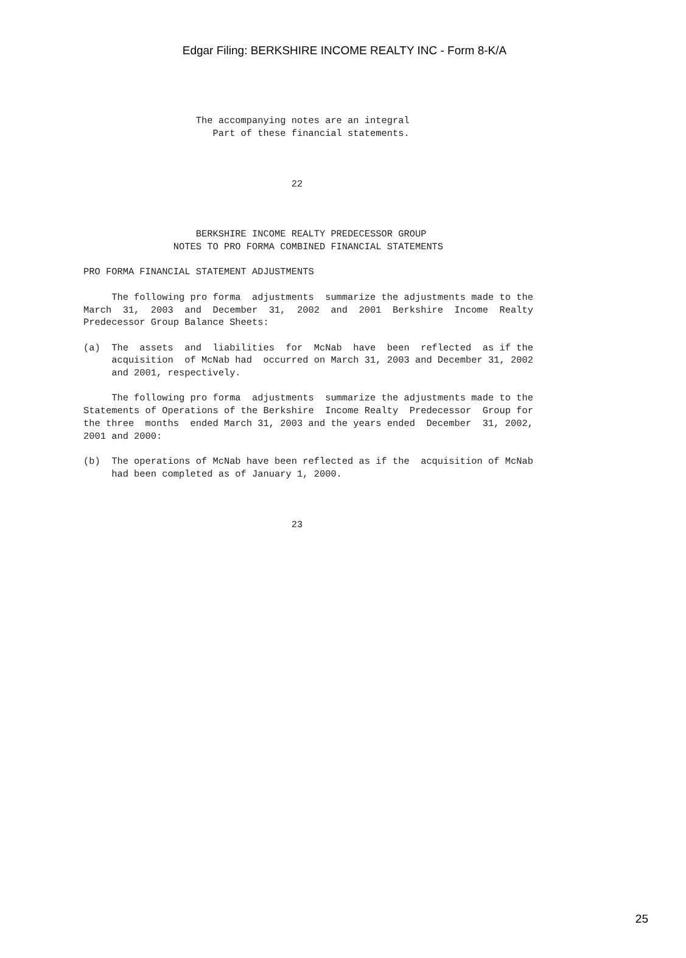Edgar Filing: BERKSHIRE INCOME REALTY INC - Form 8-K/A
                    The accompanying notes are an integral
                       Part of these financial statements.



                                     22



                    BERKSHIRE INCOME REALTY PREDECESSOR GROUP
                NOTES TO PRO FORMA COMBINED FINANCIAL STATEMENTS

PRO FORMA FINANCIAL STATEMENT ADJUSTMENTS

     The following pro forma  adjustments  summarize the adjustments made to the
March  31,  2003  and  December  31,  2002  and  2001  Berkshire  Income  Realty
Predecessor Group Balance Sheets:

(a)  The  assets  and  liabilities  for  McNab  have  been  reflected  as if the
     acquisition  of McNab had  occurred on March 31, 2003 and December 31, 2002
     and 2001, respectively.

     The following pro forma  adjustments  summarize the adjustments made to the
Statements of Operations of the Berkshire  Income Realty  Predecessor  Group for
the three  months  ended March 31, 2003 and the years ended  December  31, 2002,
2001 and 2000:

(b)  The operations of McNab have been reflected as if the  acquisition of McNab
     had been completed as of January 1, 2000.



                                     23
25